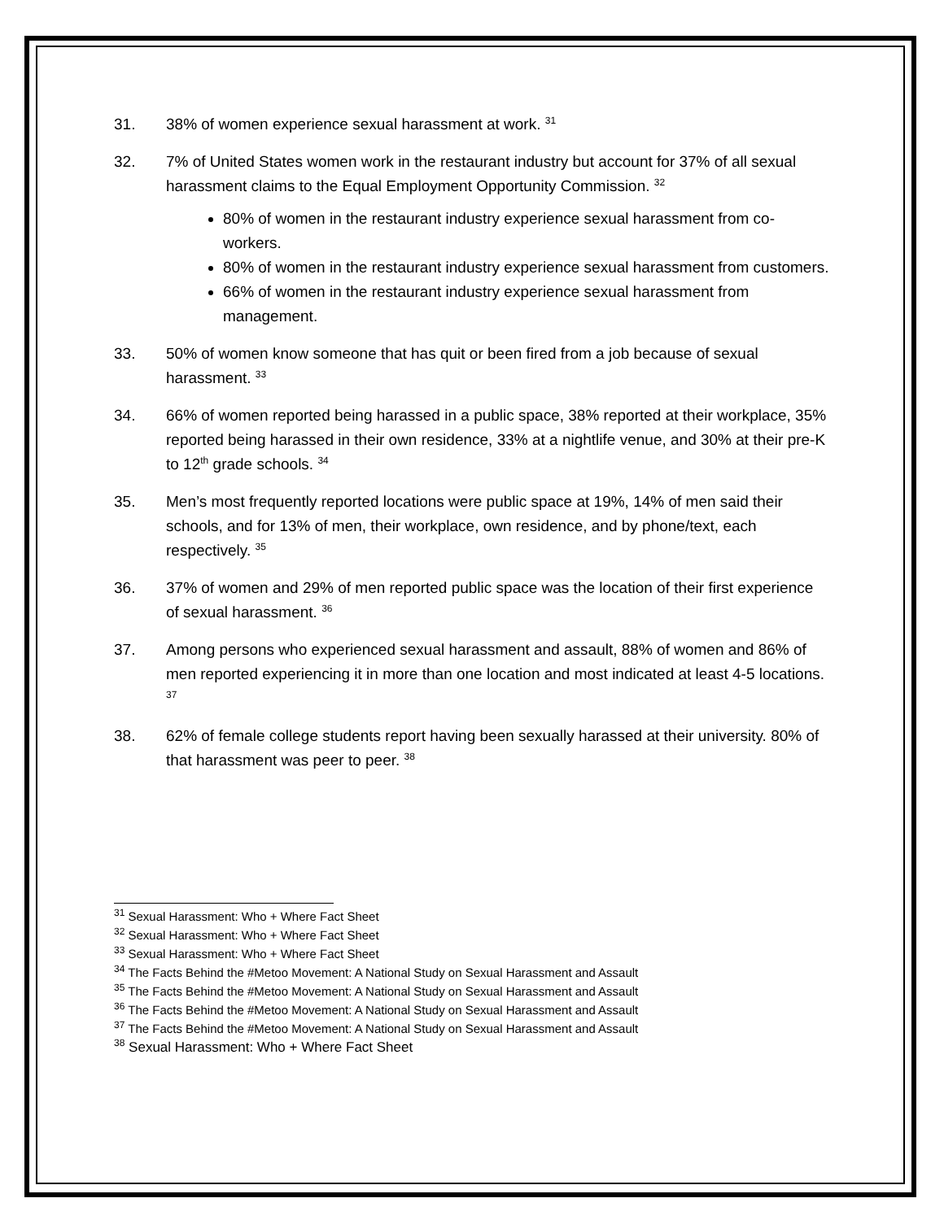31. 38% of women experience sexual harassment at work. <sup>31</sup>
32. 7% of United States women work in the restaurant industry but account for 37% of all sexual harassment claims to the Equal Employment Opportunity Commission. <sup>32</sup>
80% of women in the restaurant industry experience sexual harassment from co-workers.
80% of women in the restaurant industry experience sexual harassment from customers.
66% of women in the restaurant industry experience sexual harassment from management.
33. 50% of women know someone that has quit or been fired from a job because of sexual harassment. <sup>33</sup>
34. 66% of women reported being harassed in a public space, 38% reported at their workplace, 35% reported being harassed in their own residence, 33% at a nightlife venue, and 30% at their pre-K to 12<sup>th</sup> grade schools. <sup>34</sup>
35. Men’s most frequently reported locations were public space at 19%, 14% of men said their schools, and for 13% of men, their workplace, own residence, and by phone/text, each respectively. <sup>35</sup>
36. 37% of women and 29% of men reported public space was the location of their first experience of sexual harassment. <sup>36</sup>
37. Among persons who experienced sexual harassment and assault, 88% of women and 86% of men reported experiencing it in more than one location and most indicated at least 4-5 locations. <sup>37</sup>
38. 62% of female college students report having been sexually harassed at their university. 80% of that harassment was peer to peer. <sup>38</sup>
<sup>31</sup> Sexual Harassment: Who + Where Fact Sheet
<sup>32</sup> Sexual Harassment: Who + Where Fact Sheet
<sup>33</sup> Sexual Harassment: Who + Where Fact Sheet
<sup>34</sup> The Facts Behind the #Metoo Movement: A National Study on Sexual Harassment and Assault
<sup>35</sup> The Facts Behind the #Metoo Movement: A National Study on Sexual Harassment and Assault
<sup>36</sup> The Facts Behind the #Metoo Movement: A National Study on Sexual Harassment and Assault
<sup>37</sup> The Facts Behind the #Metoo Movement: A National Study on Sexual Harassment and Assault
<sup>38</sup> Sexual Harassment: Who + Where Fact Sheet